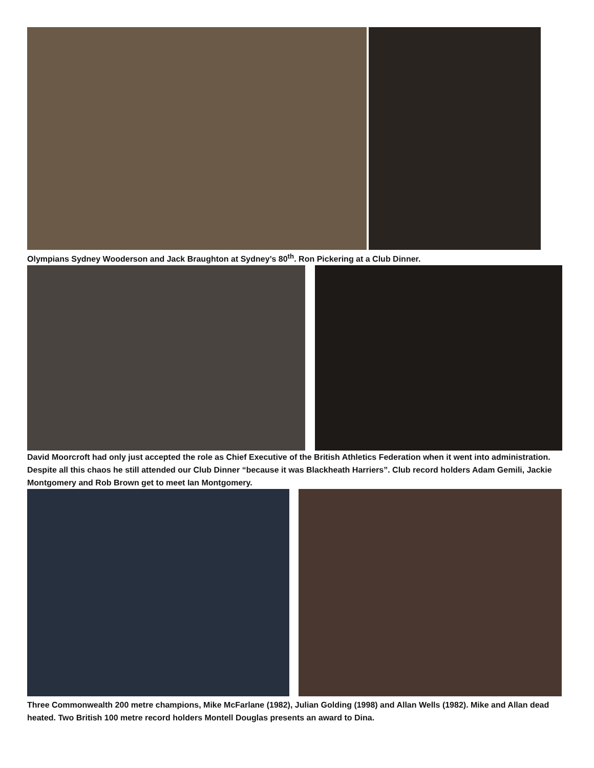Olympians Sydney Wooderson and Jack Braughton at Sydney’s 80<sup>th</sup>. Ron Pickering at a Club Dinner.
David Moorcroft had only just accepted the role as Chief Executive of the British Athletics Federation when it went into administration. Despite all this chaos he still attended our Club Dinner “because it was Blackheath Harriers”. Club record holders Adam Gemili, Jackie Montgomery and Rob Brown get to meet Ian Montgomery.
Three Commonwealth 200 metre champions, Mike McFarlane (1982), Julian Golding (1998) and Allan Wells (1982). Mike and Allan dead heated. Two British 100 metre record holders Montell Douglas presents an award to Dina.